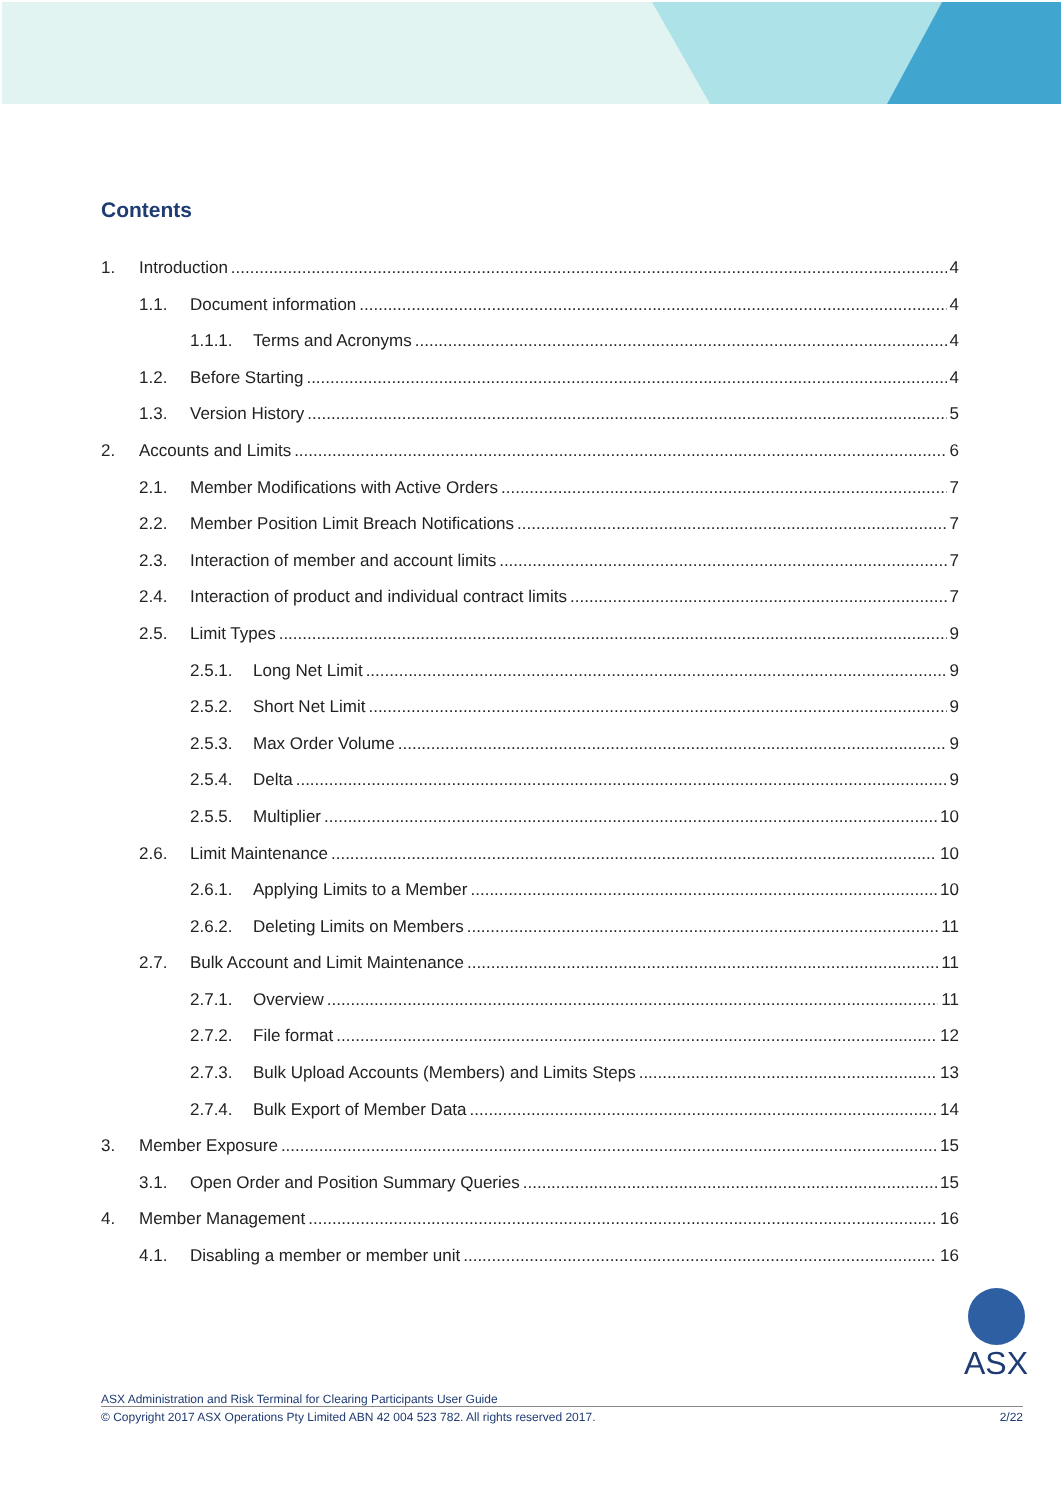Contents
1. Introduction 4
1.1. Document information 4
1.1.1. Terms and Acronyms 4
1.2. Before Starting 4
1.3. Version History 5
2. Accounts and Limits 6
2.1. Member Modifications with Active Orders 7
2.2. Member Position Limit Breach Notifications 7
2.3. Interaction of member and account limits 7
2.4. Interaction of product and individual contract limits 7
2.5. Limit Types 9
2.5.1. Long Net Limit 9
2.5.2. Short Net Limit 9
2.5.3. Max Order Volume 9
2.5.4. Delta 9
2.5.5. Multiplier 10
2.6. Limit Maintenance 10
2.6.1. Applying Limits to a Member 10
2.6.2. Deleting Limits on Members 11
2.7. Bulk Account and Limit Maintenance 11
2.7.1. Overview 11
2.7.2. File format 12
2.7.3. Bulk Upload Accounts (Members) and Limits Steps 13
2.7.4. Bulk Export of Member Data 14
3. Member Exposure 15
3.1. Open Order and Position Summary Queries 15
4. Member Management 16
4.1. Disabling a member or member unit 16
ASX
ASX Administration and Risk Terminal for Clearing Participants User Guide
© Copyright 2017 ASX Operations Pty Limited ABN 42 004 523 782. All rights reserved 2017. 2/22